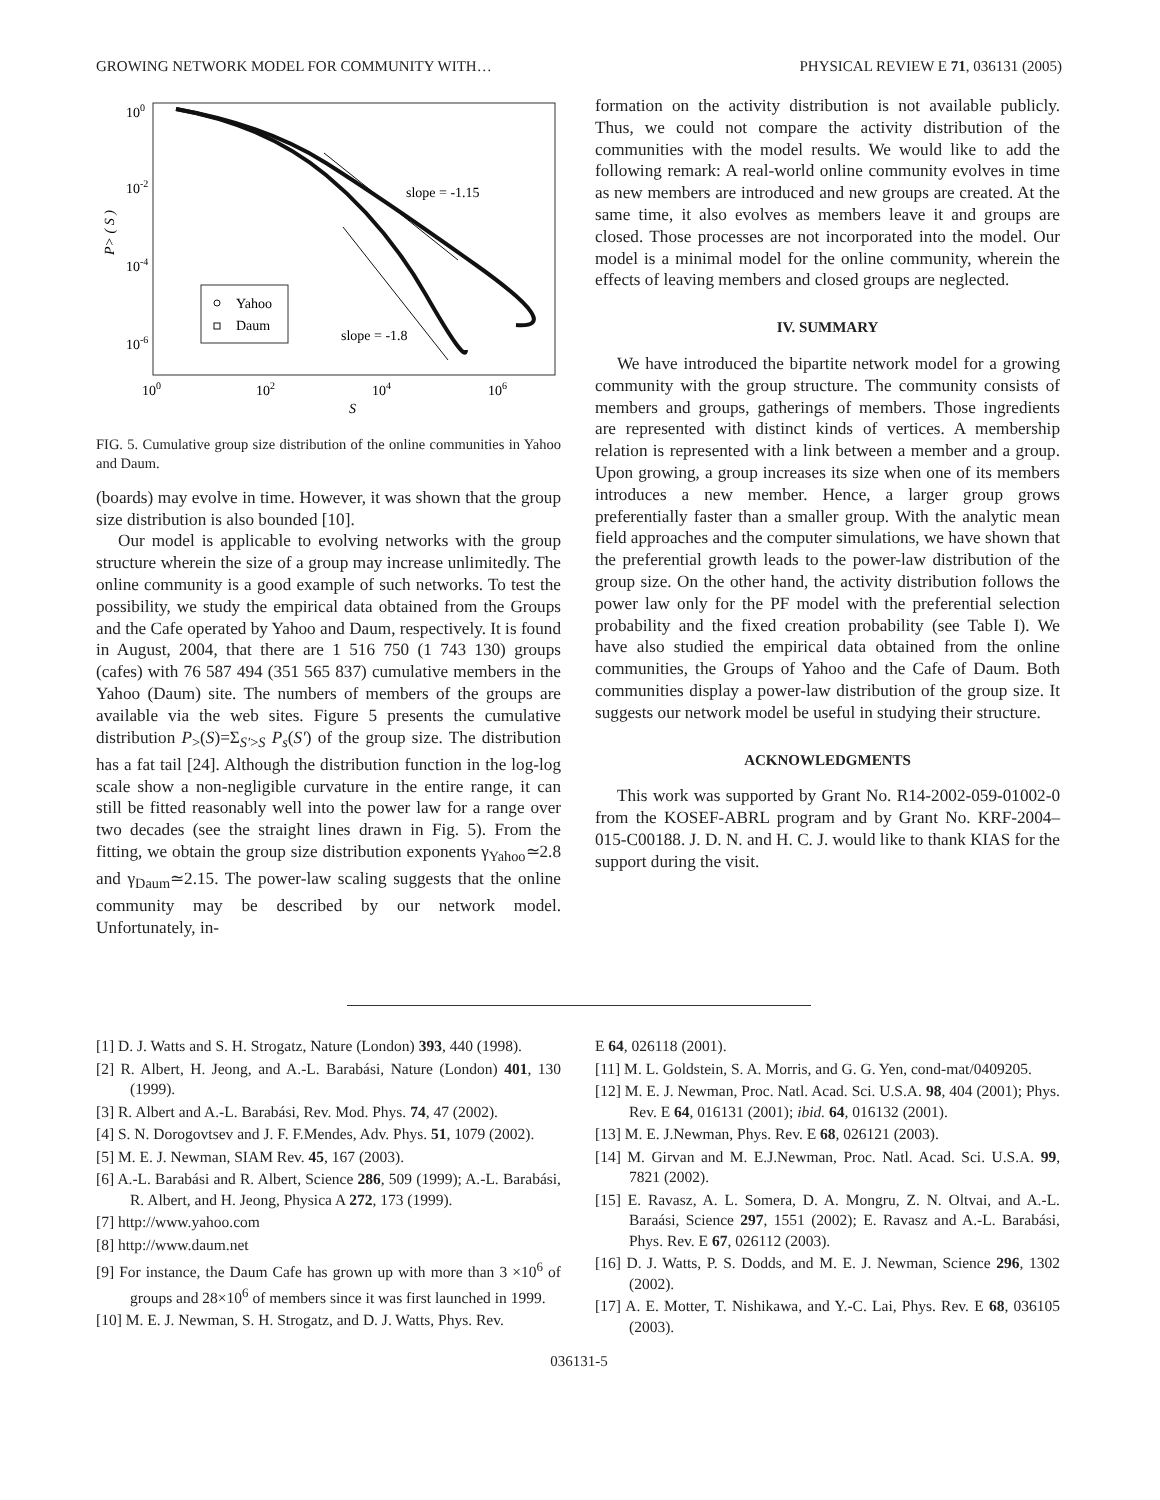GROWING NETWORK MODEL FOR COMMUNITY WITH… PHYSICAL REVIEW E 71, 036131 (2005)
100
10-2
10-4
10-6
100
102
104
106
S
P> ( S )
slope = -1.15
slope = -1.8
Yahoo
Daum
FIG. 5. Cumulative group size distribution of the online communities in Yahoo and Daum.
(boards) may evolve in time. However, it was shown that the group size distribution is also bounded [10].
Our model is applicable to evolving networks with the group structure wherein the size of a group may increase unlimitedly. The online community is a good example of such networks. To test the possibility, we study the empirical data obtained from the Groups and the Cafe operated by Yahoo and Daum, respectively. It is found in August, 2004, that there are 1 516 750 (1 743 130) groups (cafes) with 76 587 494 (351 565 837) cumulative members in the Yahoo (Daum) site. The numbers of members of the groups are available via the web sites. Figure 5 presents the cumulative distribution P<sub>></sub>(S)=Σ<sub>S′>S</sub> P<sub>s</sub>(S′) of the group size. The distribution has a fat tail [24]. Although the distribution function in the log-log scale show a non-negligible curvature in the entire range, it can still be fitted reasonably well into the power law for a range over two decades (see the straight lines drawn in Fig. 5). From the fitting, we obtain the group size distribution exponents γ<sub>Yahoo</sub>≃2.8 and γ<sub>Daum</sub>≃2.15. The power-law scaling suggests that the online community may be described by our network model. Unfortunately, in-
formation on the activity distribution is not available publicly. Thus, we could not compare the activity distribution of the communities with the model results. We would like to add the following remark: A real-world online community evolves in time as new members are introduced and new groups are created. At the same time, it also evolves as members leave it and groups are closed. Those processes are not incorporated into the model. Our model is a minimal model for the online community, wherein the effects of leaving members and closed groups are neglected.
IV. SUMMARY
We have introduced the bipartite network model for a growing community with the group structure. The community consists of members and groups, gatherings of members. Those ingredients are represented with distinct kinds of vertices. A membership relation is represented with a link between a member and a group. Upon growing, a group increases its size when one of its members introduces a new member. Hence, a larger group grows preferentially faster than a smaller group. With the analytic mean field approaches and the computer simulations, we have shown that the preferential growth leads to the power-law distribution of the group size. On the other hand, the activity distribution follows the power law only for the PF model with the preferential selection probability and the fixed creation probability (see Table I). We have also studied the empirical data obtained from the online communities, the Groups of Yahoo and the Cafe of Daum. Both communities display a power-law distribution of the group size. It suggests our network model be useful in studying their structure.
ACKNOWLEDGMENTS
This work was supported by Grant No. R14-2002-059-01002-0 from the KOSEF-ABRL program and by Grant No. KRF-2004–015-C00188. J. D. N. and H. C. J. would like to thank KIAS for the support during the visit.
[1] D. J. Watts and S. H. Strogatz, Nature (London) 393, 440 (1998).
[2] R. Albert, H. Jeong, and A.-L. Barabási, Nature (London) 401, 130 (1999).
[3] R. Albert and A.-L. Barabási, Rev. Mod. Phys. 74, 47 (2002).
[4] S. N. Dorogovtsev and J. F. F.Mendes, Adv. Phys. 51, 1079 (2002).
[5] M. E. J. Newman, SIAM Rev. 45, 167 (2003).
[6] A.-L. Barabási and R. Albert, Science 286, 509 (1999); A.-L. Barabási, R. Albert, and H. Jeong, Physica A 272, 173 (1999).
[7] http://www.yahoo.com
[8] http://www.daum.net
[9] For instance, the Daum Cafe has grown up with more than 3 ×10<sup>6</sup> of groups and 28×10<sup>6</sup> of members since it was first launched in 1999.
[10] M. E. J. Newman, S. H. Strogatz, and D. J. Watts, Phys. Rev.
E 64, 026118 (2001).
[11] M. L. Goldstein, S. A. Morris, and G. G. Yen, cond-mat/0409205.
[12] M. E. J. Newman, Proc. Natl. Acad. Sci. U.S.A. 98, 404 (2001); Phys. Rev. E 64, 016131 (2001); ibid. 64, 016132 (2001).
[13] M. E. J.Newman, Phys. Rev. E 68, 026121 (2003).
[14] M. Girvan and M. E.J.Newman, Proc. Natl. Acad. Sci. U.S.A. 99, 7821 (2002).
[15] E. Ravasz, A. L. Somera, D. A. Mongru, Z. N. Oltvai, and A.-L. Baraási, Science 297, 1551 (2002); E. Ravasz and A.-L. Barabási, Phys. Rev. E 67, 026112 (2003).
[16] D. J. Watts, P. S. Dodds, and M. E. J. Newman, Science 296, 1302 (2002).
[17] A. E. Motter, T. Nishikawa, and Y.-C. Lai, Phys. Rev. E 68, 036105 (2003).
036131-5